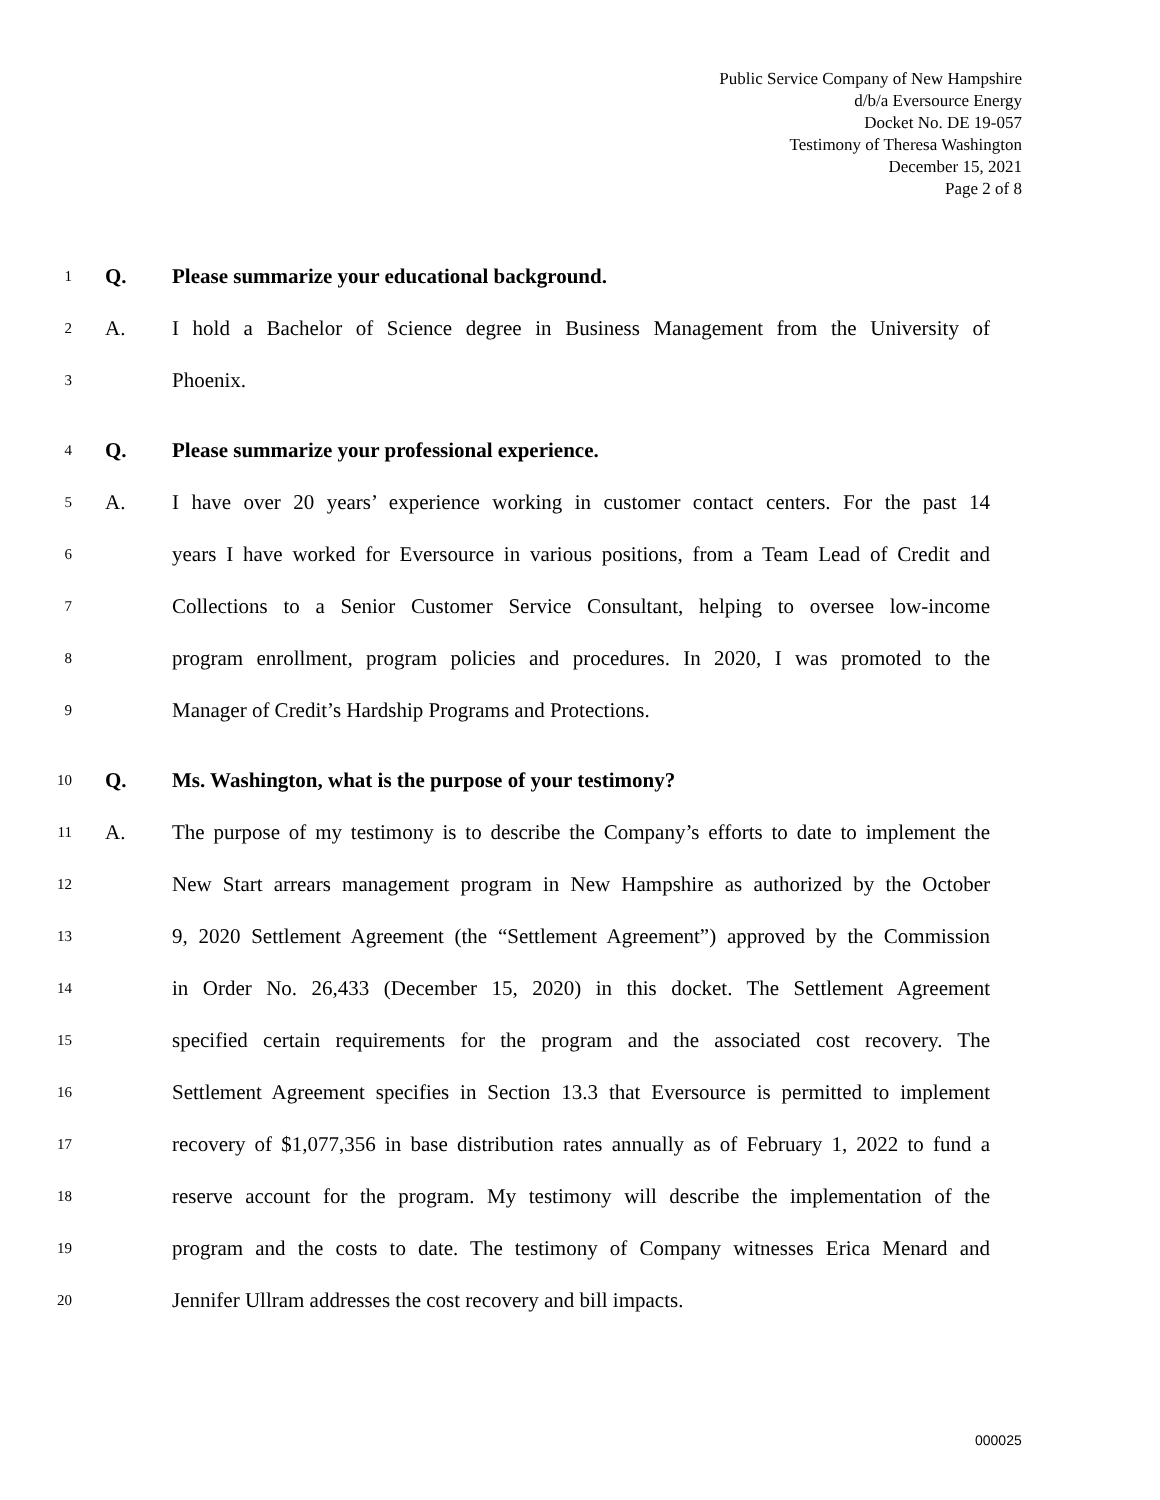Public Service Company of New Hampshire
d/b/a Eversource Energy
Docket No. DE 19-057
Testimony of Theresa Washington
December 15, 2021
Page 2 of 8
1 Q. Please summarize your educational background.
2 A. I hold a Bachelor of Science degree in Business Management from the University of
3 Phoenix.
4 Q. Please summarize your professional experience.
5 A. I have over 20 years’ experience working in customer contact centers. For the past 14
6 years I have worked for Eversource in various positions, from a Team Lead of Credit and
7 Collections to a Senior Customer Service Consultant, helping to oversee low-income
8 program enrollment, program policies and procedures. In 2020, I was promoted to the
9 Manager of Credit’s Hardship Programs and Protections.
10 Q. Ms. Washington, what is the purpose of your testimony?
11 A. The purpose of my testimony is to describe the Company’s efforts to date to implement the
12 New Start arrears management program in New Hampshire as authorized by the October
13 9, 2020 Settlement Agreement (the “Settlement Agreement”) approved by the Commission
14 in Order No. 26,433 (December 15, 2020) in this docket. The Settlement Agreement
15 specified certain requirements for the program and the associated cost recovery. The
16 Settlement Agreement specifies in Section 13.3 that Eversource is permitted to implement
17 recovery of $1,077,356 in base distribution rates annually as of February 1, 2022 to fund a
18 reserve account for the program. My testimony will describe the implementation of the
19 program and the costs to date. The testimony of Company witnesses Erica Menard and
20 Jennifer Ullram addresses the cost recovery and bill impacts.
000025